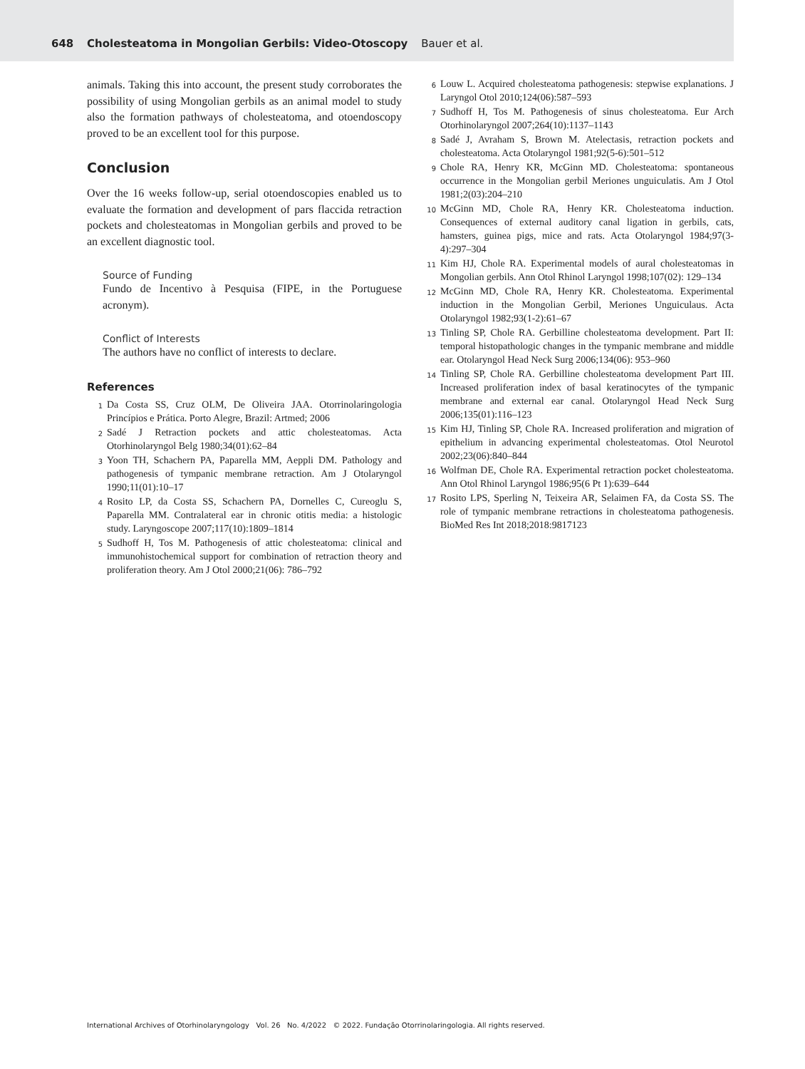648 Cholesteatoma in Mongolian Gerbils: Video-Otoscopy Bauer et al.
animals. Taking this into account, the present study corroborates the possibility of using Mongolian gerbils as an animal model to study also the formation pathways of cholesteatoma, and otoendoscopy proved to be an excellent tool for this purpose.
Conclusion
Over the 16 weeks follow-up, serial otoendoscopies enabled us to evaluate the formation and development of pars flaccida retraction pockets and cholesteatomas in Mongolian gerbils and proved to be an excellent diagnostic tool.
Source of Funding
Fundo de Incentivo à Pesquisa (FIPE, in the Portuguese acronym).
Conflict of Interests
The authors have no conflict of interests to declare.
References
1 Da Costa SS, Cruz OLM, De Oliveira JAA. Otorrinolaringologia Princípios e Prática. Porto Alegre, Brazil: Artmed; 2006
2 Sadé J Retraction pockets and attic cholesteatomas. Acta Otorhinolaryngol Belg 1980;34(01):62–84
3 Yoon TH, Schachern PA, Paparella MM, Aeppli DM. Pathology and pathogenesis of tympanic membrane retraction. Am J Otolaryngol 1990;11(01):10–17
4 Rosito LP, da Costa SS, Schachern PA, Dornelles C, Cureoglu S, Paparella MM. Contralateral ear in chronic otitis media: a histologic study. Laryngoscope 2007;117(10):1809–1814
5 Sudhoff H, Tos M. Pathogenesis of attic cholesteatoma: clinical and immunohistochemical support for combination of retraction theory and proliferation theory. Am J Otol 2000;21(06): 786–792
6 Louw L. Acquired cholesteatoma pathogenesis: stepwise explanations. J Laryngol Otol 2010;124(06):587–593
7 Sudhoff H, Tos M. Pathogenesis of sinus cholesteatoma. Eur Arch Otorhinolaryngol 2007;264(10):1137–1143
8 Sadé J, Avraham S, Brown M. Atelectasis, retraction pockets and cholesteatoma. Acta Otolaryngol 1981;92(5-6):501–512
9 Chole RA, Henry KR, McGinn MD. Cholesteatoma: spontaneous occurrence in the Mongolian gerbil Meriones unguiculatis. Am J Otol 1981;2(03):204–210
10 McGinn MD, Chole RA, Henry KR. Cholesteatoma induction. Consequences of external auditory canal ligation in gerbils, cats, hamsters, guinea pigs, mice and rats. Acta Otolaryngol 1984;97(3-4):297–304
11 Kim HJ, Chole RA. Experimental models of aural cholesteatomas in Mongolian gerbils. Ann Otol Rhinol Laryngol 1998;107(02): 129–134
12 McGinn MD, Chole RA, Henry KR. Cholesteatoma. Experimental induction in the Mongolian Gerbil, Meriones Unguiculaus. Acta Otolaryngol 1982;93(1-2):61–67
13 Tinling SP, Chole RA. Gerbilline cholesteatoma development. Part II: temporal histopathologic changes in the tympanic membrane and middle ear. Otolaryngol Head Neck Surg 2006;134(06): 953–960
14 Tinling SP, Chole RA. Gerbilline cholesteatoma development Part III. Increased proliferation index of basal keratinocytes of the tympanic membrane and external ear canal. Otolaryngol Head Neck Surg 2006;135(01):116–123
15 Kim HJ, Tinling SP, Chole RA. Increased proliferation and migration of epithelium in advancing experimental cholesteatomas. Otol Neurotol 2002;23(06):840–844
16 Wolfman DE, Chole RA. Experimental retraction pocket cholesteatoma. Ann Otol Rhinol Laryngol 1986;95(6 Pt 1):639–644
17 Rosito LPS, Sperling N, Teixeira AR, Selaimen FA, da Costa SS. The role of tympanic membrane retractions in cholesteatoma pathogenesis. BioMed Res Int 2018;2018:9817123
International Archives of Otorhinolaryngology Vol. 26 No. 4/2022 © 2022. Fundação Otorrinolaringologia. All rights reserved.